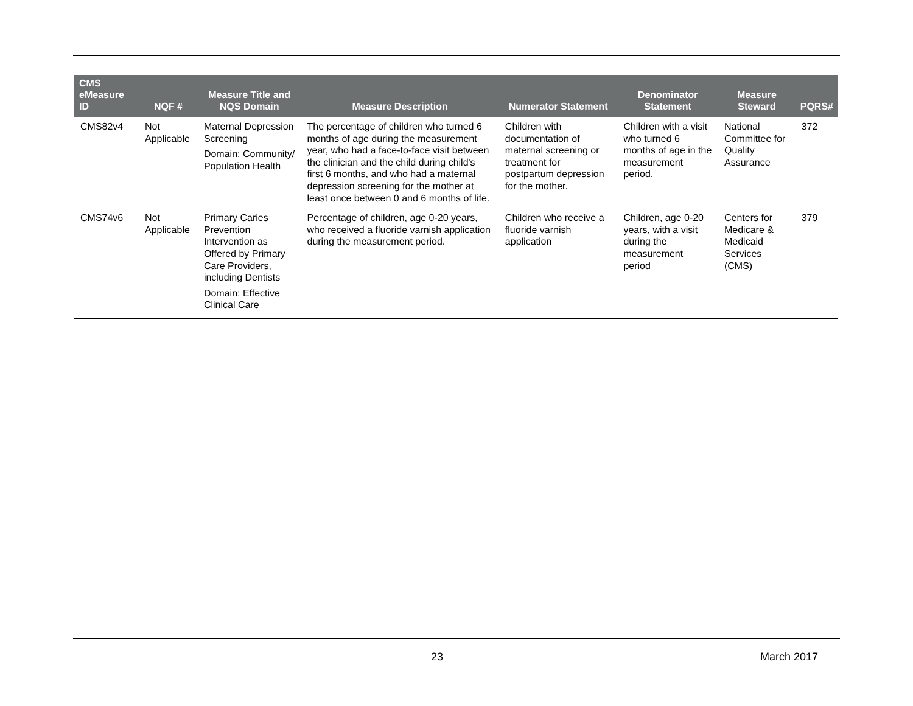| CMS eMeasure ID | NQF # | Measure Title and NQS Domain | Measure Description | Numerator Statement | Denominator Statement | Measure Steward | PQRS# |
| --- | --- | --- | --- | --- | --- | --- | --- |
| CMS82v4 | Not Applicable | Maternal Depression Screening Domain: Community/ Population Health | The percentage of children who turned 6 months of age during the measurement year, who had a face-to-face visit between the clinician and the child during child's first 6 months, and who had a maternal depression screening for the mother at least once between 0 and 6 months of life. | Children with documentation of maternal screening or treatment for postpartum depression for the mother. | Children with a visit who turned 6 months of age in the measurement period. | National Committee for Quality Assurance | 372 |
| CMS74v6 | Not Applicable | Primary Caries Prevention Intervention as Offered by Primary Care Providers, including Dentists Domain: Effective Clinical Care | Percentage of children, age 0-20 years, who received a fluoride varnish application during the measurement period. | Children who receive a fluoride varnish application | Children, age 0-20 years, with a visit during the measurement period | Centers for Medicare & Medicaid Services (CMS) | 379 |
23 March 2017